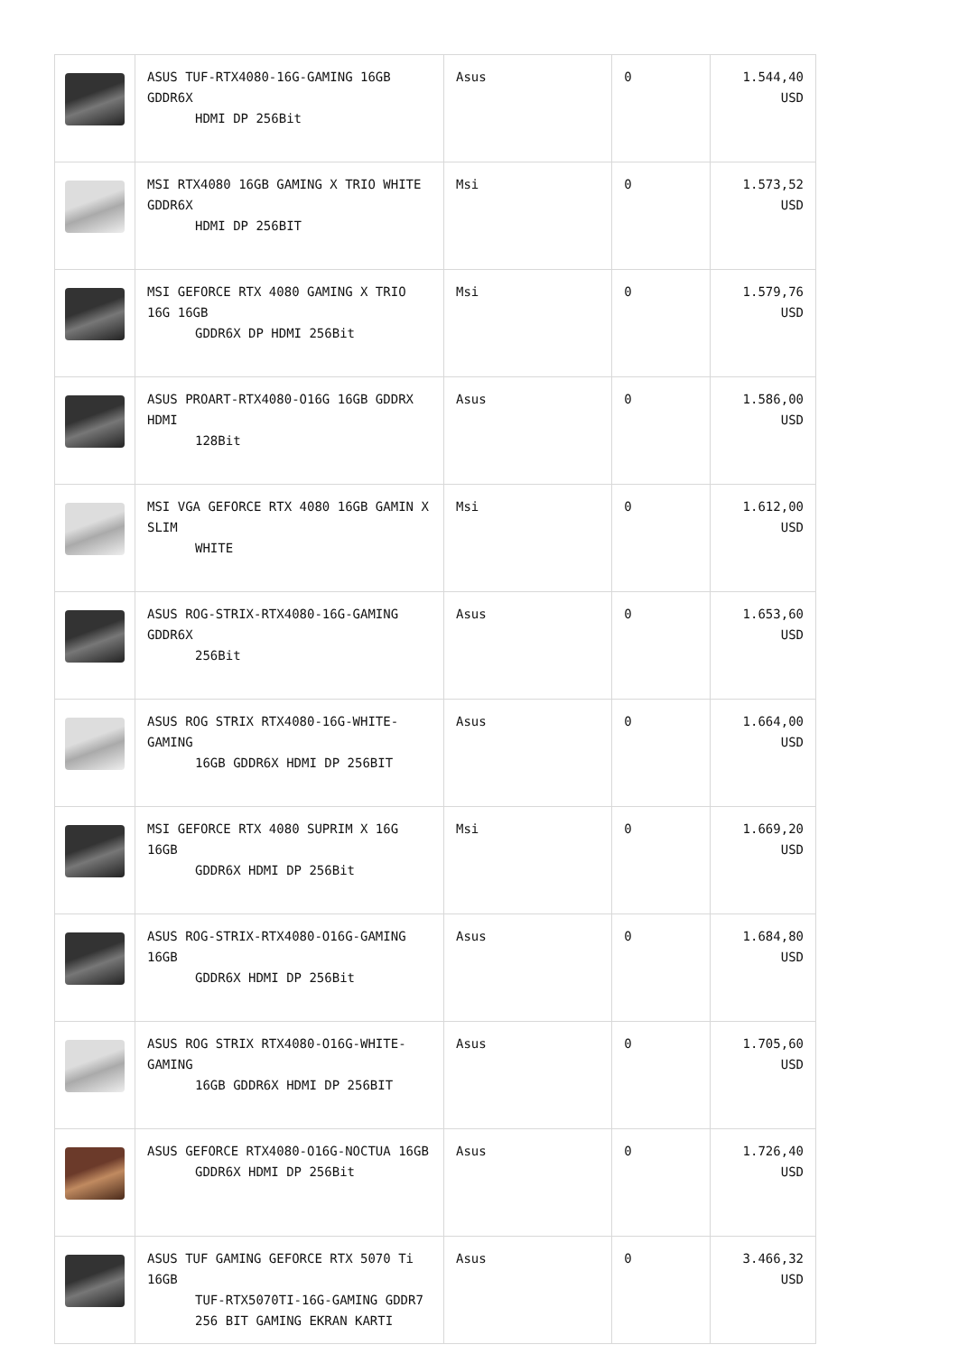| | ASUS TUF-RTX4080-16G-GAMING 16GB GDDR6X HDMI DP 256Bit | Asus | 0 | 1.544,40 USD |
| | MSI RTX4080 16GB GAMING X TRIO WHITE GDDR6X HDMI DP 256BIT | Msi | 0 | 1.573,52 USD |
| | MSI GEFORCE RTX 4080 GAMING X TRIO 16G 16GB GDDR6X DP HDMI 256Bit | Msi | 0 | 1.579,76 USD |
| | ASUS PROART-RTX4080-O16G 16GB GDDRX HDMI 128Bit | Asus | 0 | 1.586,00 USD |
| | MSI VGA GEFORCE RTX 4080 16GB GAMIN X SLIM WHITE | Msi | 0 | 1.612,00 USD |
| | ASUS ROG-STRIX-RTX4080-16G-GAMING GDDR6X 256Bit | Asus | 0 | 1.653,60 USD |
| | ASUS ROG STRIX RTX4080-16G-WHITE-GAMING 16GB GDDR6X HDMI DP 256BIT | Asus | 0 | 1.664,00 USD |
| | MSI GEFORCE RTX 4080 SUPRIM X 16G 16GB GDDR6X HDMI DP 256Bit | Msi | 0 | 1.669,20 USD |
| | ASUS ROG-STRIX-RTX4080-O16G-GAMING 16GB GDDR6X HDMI DP 256Bit | Asus | 0 | 1.684,80 USD |
| | ASUS ROG STRIX RTX4080-O16G-WHITE-GAMING 16GB GDDR6X HDMI DP 256BIT | Asus | 0 | 1.705,60 USD |
| | ASUS GEFORCE RTX4080-O16G-NOCTUA 16GB GDDR6X HDMI DP 256Bit | Asus | 0 | 1.726,40 USD |
| | ASUS TUF GAMING GEFORCE RTX 5070 Ti 16GB TUF-RTX5070TI-16G-GAMING GDDR7 256 BIT GAMING EKRAN KARTI | Asus | 0 | 3.466,32 USD |